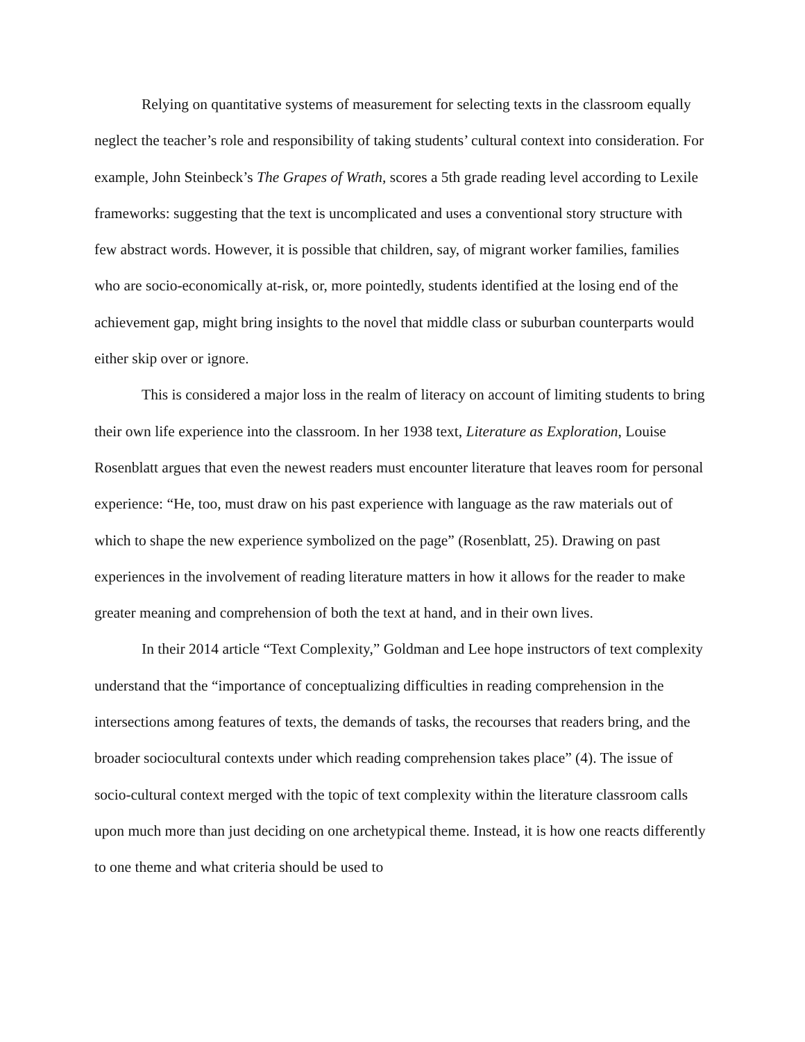Relying on quantitative systems of measurement for selecting texts in the classroom equally neglect the teacher’s role and responsibility of taking students’ cultural context into consideration. For example, John Steinbeck’s The Grapes of Wrath, scores a 5th grade reading level according to Lexile frameworks: suggesting that the text is uncomplicated and uses a conventional story structure with few abstract words. However, it is possible that children, say, of migrant worker families, families who are socio-economically at-risk, or, more pointedly, students identified at the losing end of the achievement gap, might bring insights to the novel that middle class or suburban counterparts would either skip over or ignore.
This is considered a major loss in the realm of literacy on account of limiting students to bring their own life experience into the classroom. In her 1938 text, Literature as Exploration, Louise Rosenblatt argues that even the newest readers must encounter literature that leaves room for personal experience: “He, too, must draw on his past experience with language as the raw materials out of which to shape the new experience symbolized on the page” (Rosenblatt, 25). Drawing on past experiences in the involvement of reading literature matters in how it allows for the reader to make greater meaning and comprehension of both the text at hand, and in their own lives.
In their 2014 article “Text Complexity,” Goldman and Lee hope instructors of text complexity understand that the “importance of conceptualizing difficulties in reading comprehension in the intersections among features of texts, the demands of tasks, the recourses that readers bring, and the broader sociocultural contexts under which reading comprehension takes place” (4). The issue of socio-cultural context merged with the topic of text complexity within the literature classroom calls upon much more than just deciding on one archetypical theme. Instead, it is how one reacts differently to one theme and what criteria should be used to